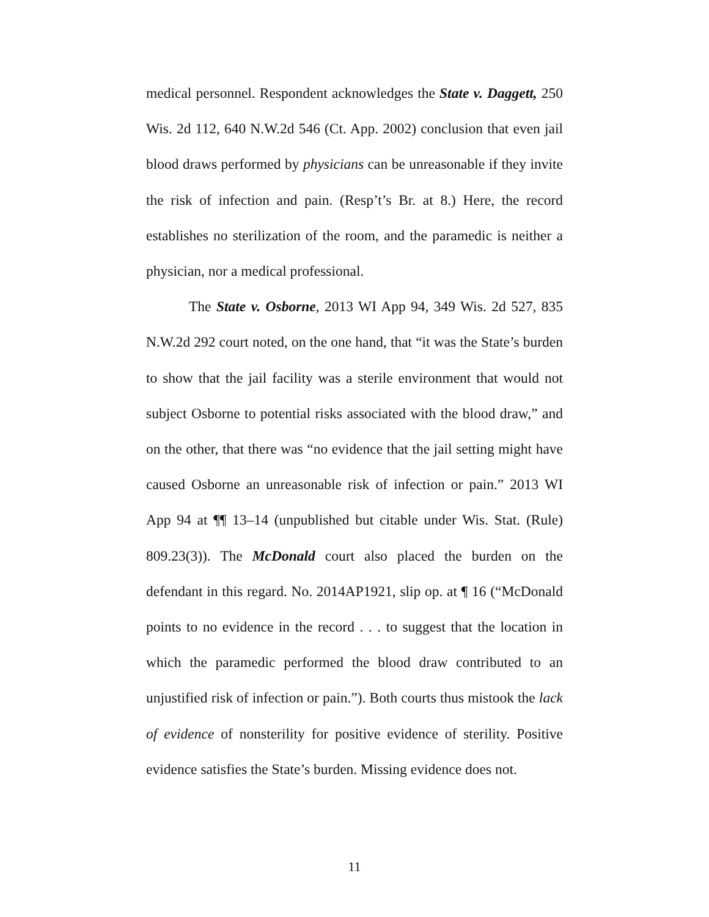medical personnel. Respondent acknowledges the State v. Daggett, 250 Wis. 2d 112, 640 N.W.2d 546 (Ct. App. 2002) conclusion that even jail blood draws performed by physicians can be unreasonable if they invite the risk of infection and pain. (Resp’t’s Br. at 8.) Here, the record establishes no sterilization of the room, and the paramedic is neither a physician, nor a medical professional.
The State v. Osborne, 2013 WI App 94, 349 Wis. 2d 527, 835 N.W.2d 292 court noted, on the one hand, that “it was the State’s burden to show that the jail facility was a sterile environment that would not subject Osborne to potential risks associated with the blood draw,” and on the other, that there was “no evidence that the jail setting might have caused Osborne an unreasonable risk of infection or pain.” 2013 WI App 94 at ¶¶ 13–14 (unpublished but citable under Wis. Stat. (Rule) 809.23(3)). The McDonald court also placed the burden on the defendant in this regard. No. 2014AP1921, slip op. at ¶ 16 (“McDonald points to no evidence in the record . . . to suggest that the location in which the paramedic performed the blood draw contributed to an unjustified risk of infection or pain.”). Both courts thus mistook the lack of evidence of nonsterility for positive evidence of sterility. Positive evidence satisfies the State’s burden. Missing evidence does not.
11